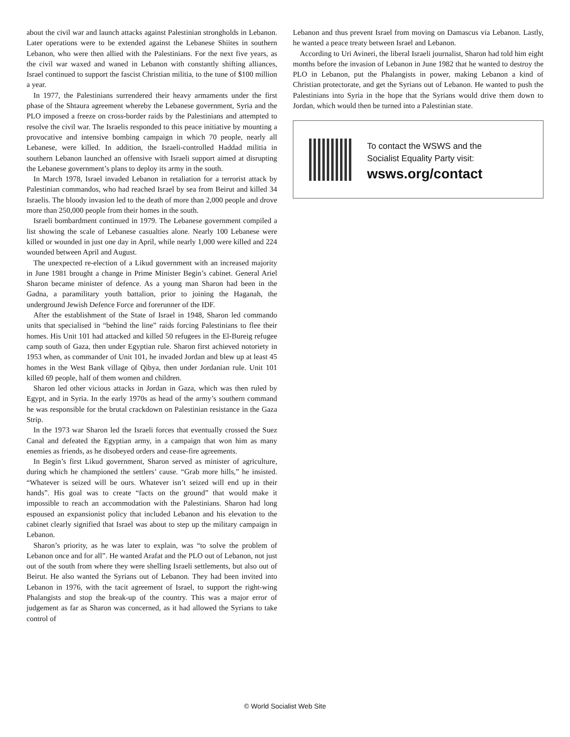about the civil war and launch attacks against Palestinian strongholds in Lebanon. Later operations were to be extended against the Lebanese Shiites in southern Lebanon, who were then allied with the Palestinians. For the next five years, as the civil war waxed and waned in Lebanon with constantly shifting alliances, Israel continued to support the fascist Christian militia, to the tune of $100 million a year.
In 1977, the Palestinians surrendered their heavy armaments under the first phase of the Shtaura agreement whereby the Lebanese government, Syria and the PLO imposed a freeze on cross-border raids by the Palestinians and attempted to resolve the civil war. The Israelis responded to this peace initiative by mounting a provocative and intensive bombing campaign in which 70 people, nearly all Lebanese, were killed. In addition, the Israeli-controlled Haddad militia in southern Lebanon launched an offensive with Israeli support aimed at disrupting the Lebanese government’s plans to deploy its army in the south.
In March 1978, Israel invaded Lebanon in retaliation for a terrorist attack by Palestinian commandos, who had reached Israel by sea from Beirut and killed 34 Israelis. The bloody invasion led to the death of more than 2,000 people and drove more than 250,000 people from their homes in the south.
Israeli bombardment continued in 1979. The Lebanese government compiled a list showing the scale of Lebanese casualties alone. Nearly 100 Lebanese were killed or wounded in just one day in April, while nearly 1,000 were killed and 224 wounded between April and August.
The unexpected re-election of a Likud government with an increased majority in June 1981 brought a change in Prime Minister Begin’s cabinet. General Ariel Sharon became minister of defence. As a young man Sharon had been in the Gadna, a paramilitary youth battalion, prior to joining the Haganah, the underground Jewish Defence Force and forerunner of the IDF.
After the establishment of the State of Israel in 1948, Sharon led commando units that specialised in “behind the line” raids forcing Palestinians to flee their homes. His Unit 101 had attacked and killed 50 refugees in the El-Bureig refugee camp south of Gaza, then under Egyptian rule. Sharon first achieved notoriety in 1953 when, as commander of Unit 101, he invaded Jordan and blew up at least 45 homes in the West Bank village of Qibya, then under Jordanian rule. Unit 101 killed 69 people, half of them women and children.
Sharon led other vicious attacks in Jordan in Gaza, which was then ruled by Egypt, and in Syria. In the early 1970s as head of the army’s southern command he was responsible for the brutal crackdown on Palestinian resistance in the Gaza Strip.
In the 1973 war Sharon led the Israeli forces that eventually crossed the Suez Canal and defeated the Egyptian army, in a campaign that won him as many enemies as friends, as he disobeyed orders and cease-fire agreements.
In Begin’s first Likud government, Sharon served as minister of agriculture, during which he championed the settlers’ cause. “Grab more hills,” he insisted. “Whatever is seized will be ours. Whatever isn’t seized will end up in their hands”. His goal was to create “facts on the ground” that would make it impossible to reach an accommodation with the Palestinians. Sharon had long espoused an expansionist policy that included Lebanon and his elevation to the cabinet clearly signified that Israel was about to step up the military campaign in Lebanon.
Sharon’s priority, as he was later to explain, was “to solve the problem of Lebanon once and for all”. He wanted Arafat and the PLO out of Lebanon, not just out of the south from where they were shelling Israeli settlements, but also out of Beirut. He also wanted the Syrians out of Lebanon. They had been invited into Lebanon in 1976, with the tacit agreement of Israel, to support the right-wing Phalangists and stop the break-up of the country. This was a major error of judgement as far as Sharon was concerned, as it had allowed the Syrians to take control of
Lebanon and thus prevent Israel from moving on Damascus via Lebanon. Lastly, he wanted a peace treaty between Israel and Lebanon.
According to Uri Avineri, the liberal Israeli journalist, Sharon had told him eight months before the invasion of Lebanon in June 1982 that he wanted to destroy the PLO in Lebanon, put the Phalangists in power, making Lebanon a kind of Christian protectorate, and get the Syrians out of Lebanon. He wanted to push the Palestinians into Syria in the hope that the Syrians would drive them down to Jordan, which would then be turned into a Palestinian state.
To contact the WSWS and the
Socialist Equality Party visit:
wsws.org/contact
© World Socialist Web Site